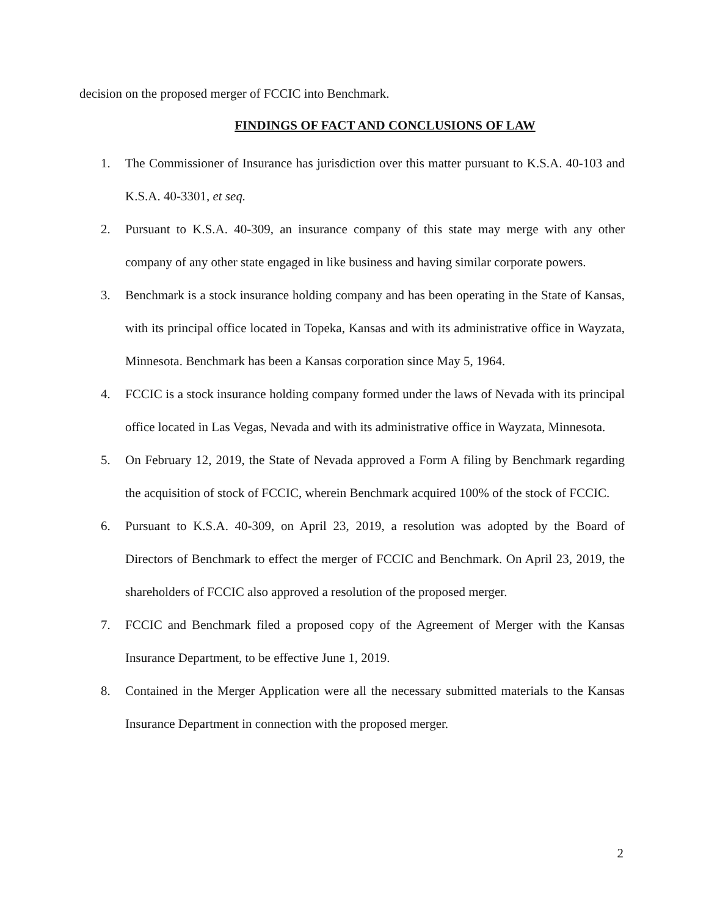decision on the proposed merger of FCCIC into Benchmark.
FINDINGS OF FACT AND CONCLUSIONS OF LAW
1. The Commissioner of Insurance has jurisdiction over this matter pursuant to K.S.A. 40-103 and K.S.A. 40-3301, et seq.
2. Pursuant to K.S.A. 40-309, an insurance company of this state may merge with any other company of any other state engaged in like business and having similar corporate powers.
3. Benchmark is a stock insurance holding company and has been operating in the State of Kansas, with its principal office located in Topeka, Kansas and with its administrative office in Wayzata, Minnesota. Benchmark has been a Kansas corporation since May 5, 1964.
4. FCCIC is a stock insurance holding company formed under the laws of Nevada with its principal office located in Las Vegas, Nevada and with its administrative office in Wayzata, Minnesota.
5. On February 12, 2019, the State of Nevada approved a Form A filing by Benchmark regarding the acquisition of stock of FCCIC, wherein Benchmark acquired 100% of the stock of FCCIC.
6. Pursuant to K.S.A. 40-309, on April 23, 2019, a resolution was adopted by the Board of Directors of Benchmark to effect the merger of FCCIC and Benchmark. On April 23, 2019, the shareholders of FCCIC also approved a resolution of the proposed merger.
7. FCCIC and Benchmark filed a proposed copy of the Agreement of Merger with the Kansas Insurance Department, to be effective June 1, 2019.
8. Contained in the Merger Application were all the necessary submitted materials to the Kansas Insurance Department in connection with the proposed merger.
2